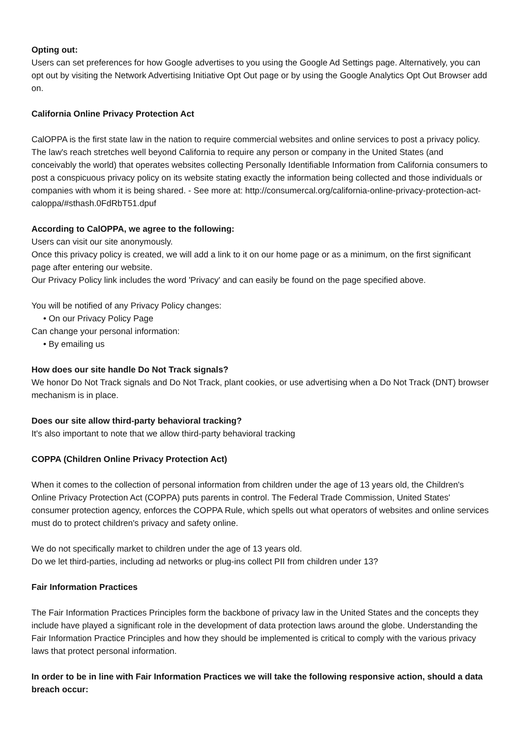Opting out:
Users can set preferences for how Google advertises to you using the Google Ad Settings page. Alternatively, you can opt out by visiting the Network Advertising Initiative Opt Out page or by using the Google Analytics Opt Out Browser add on.
California Online Privacy Protection Act
CalOPPA is the first state law in the nation to require commercial websites and online services to post a privacy policy. The law's reach stretches well beyond California to require any person or company in the United States (and conceivably the world) that operates websites collecting Personally Identifiable Information from California consumers to post a conspicuous privacy policy on its website stating exactly the information being collected and those individuals or companies with whom it is being shared. - See more at: http://consumercal.org/california-online-privacy-protection-act-caloppa/#sthash.0FdRbT51.dpuf
According to CalOPPA, we agree to the following:
Users can visit our site anonymously.
Once this privacy policy is created, we will add a link to it on our home page or as a minimum, on the first significant page after entering our website.
Our Privacy Policy link includes the word 'Privacy' and can easily be found on the page specified above.
You will be notified of any Privacy Policy changes:
• On our Privacy Policy Page
Can change your personal information:
• By emailing us
How does our site handle Do Not Track signals?
We honor Do Not Track signals and Do Not Track, plant cookies, or use advertising when a Do Not Track (DNT) browser mechanism is in place.
Does our site allow third-party behavioral tracking?
It's also important to note that we allow third-party behavioral tracking
COPPA (Children Online Privacy Protection Act)
When it comes to the collection of personal information from children under the age of 13 years old, the Children's Online Privacy Protection Act (COPPA) puts parents in control. The Federal Trade Commission, United States' consumer protection agency, enforces the COPPA Rule, which spells out what operators of websites and online services must do to protect children's privacy and safety online.
We do not specifically market to children under the age of 13 years old.
Do we let third-parties, including ad networks or plug-ins collect PII from children under 13?
Fair Information Practices
The Fair Information Practices Principles form the backbone of privacy law in the United States and the concepts they include have played a significant role in the development of data protection laws around the globe. Understanding the Fair Information Practice Principles and how they should be implemented is critical to comply with the various privacy laws that protect personal information.
In order to be in line with Fair Information Practices we will take the following responsive action, should a data breach occur: